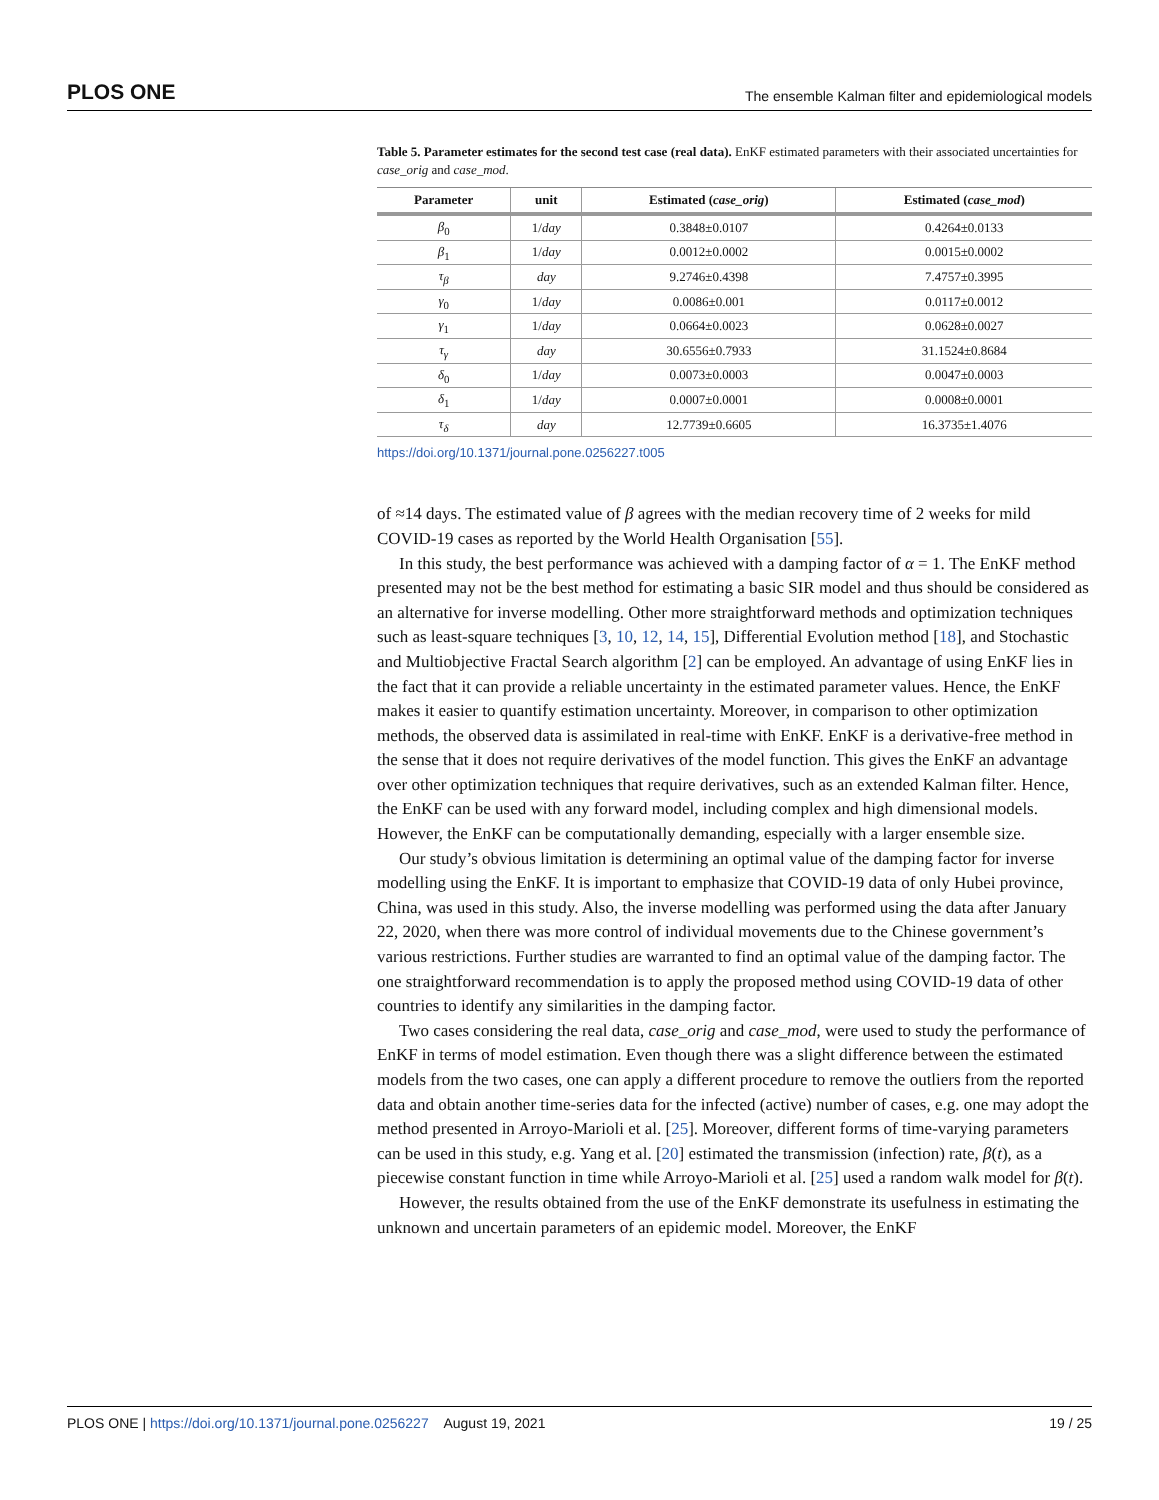PLOS ONE The ensemble Kalman filter and epidemiological models
Table 5. Parameter estimates for the second test case (real data). EnKF estimated parameters with their associated uncertainties for case_orig and case_mod.
| Parameter | unit | Estimated ( case_orig ) | Estimated ( case_mod ) |
| --- | --- | --- | --- |
| β<sub>0</sub> | 1/ day | 0.3848±0.0107 | 0.4264±0.0133 |
| β<sub>1</sub> | 1/ day | 0.0012±0.0002 | 0.0015±0.0002 |
| τ<sub>β</sub> | day | 9.2746±0.4398 | 7.4757±0.3995 |
| γ<sub>0</sub> | 1/ day | 0.0086±0.001 | 0.0117±0.0012 |
| γ<sub>1</sub> | 1/ day | 0.0664±0.0023 | 0.0628±0.0027 |
| τ<sub>γ</sub> | day | 30.6556±0.7933 | 31.1524±0.8684 |
| δ<sub>0</sub> | 1/ day | 0.0073±0.0003 | 0.0047±0.0003 |
| δ<sub>1</sub> | 1/ day | 0.0007±0.0001 | 0.0008±0.0001 |
| τ<sub>δ</sub> | day | 12.7739±0.6605 | 16.3735±1.4076 |
https://doi.org/10.1371/journal.pone.0256227.t005
of ≈14 days. The estimated value of β agrees with the median recovery time of 2 weeks for mild COVID-19 cases as reported by the World Health Organisation [55].
In this study, the best performance was achieved with a damping factor of α = 1. The EnKF method presented may not be the best method for estimating a basic SIR model and thus should be considered as an alternative for inverse modelling. Other more straightforward methods and optimization techniques such as least-square techniques [3, 10, 12, 14, 15], Differential Evolution method [18], and Stochastic and Multiobjective Fractal Search algorithm [2] can be employed. An advantage of using EnKF lies in the fact that it can provide a reliable uncertainty in the estimated parameter values. Hence, the EnKF makes it easier to quantify estimation uncertainty. Moreover, in comparison to other optimization methods, the observed data is assimilated in real-time with EnKF. EnKF is a derivative-free method in the sense that it does not require derivatives of the model function. This gives the EnKF an advantage over other optimization techniques that require derivatives, such as an extended Kalman filter. Hence, the EnKF can be used with any forward model, including complex and high dimensional models. However, the EnKF can be computationally demanding, especially with a larger ensemble size.
Our study’s obvious limitation is determining an optimal value of the damping factor for inverse modelling using the EnKF. It is important to emphasize that COVID-19 data of only Hubei province, China, was used in this study. Also, the inverse modelling was performed using the data after January 22, 2020, when there was more control of individual movements due to the Chinese government’s various restrictions. Further studies are warranted to find an optimal value of the damping factor. The one straightforward recommendation is to apply the proposed method using COVID-19 data of other countries to identify any similarities in the damping factor.
Two cases considering the real data, case_orig and case_mod, were used to study the performance of EnKF in terms of model estimation. Even though there was a slight difference between the estimated models from the two cases, one can apply a different procedure to remove the outliers from the reported data and obtain another time-series data for the infected (active) number of cases, e.g. one may adopt the method presented in Arroyo-Marioli et al. [25]. Moreover, different forms of time-varying parameters can be used in this study, e.g. Yang et al. [20] estimated the transmission (infection) rate, β(t), as a piecewise constant function in time while Arroyo-Marioli et al. [25] used a random walk model for β(t).
However, the results obtained from the use of the EnKF demonstrate its usefulness in estimating the unknown and uncertain parameters of an epidemic model. Moreover, the EnKF
PLOS ONE | https://doi.org/10.1371/journal.pone.0256227 August 19, 2021 19 / 25